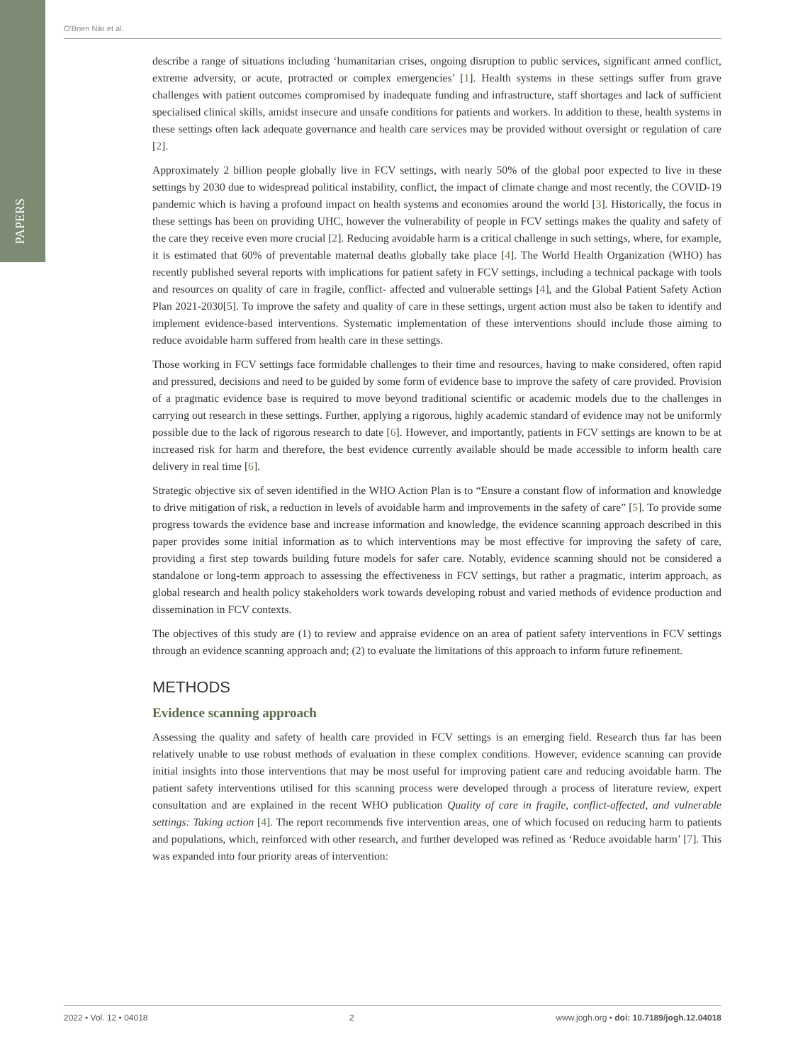PAPERS
O'Brien Niki et al.
describe a range of situations including ‘humanitarian crises, ongoing disruption to public services, significant armed conflict, extreme adversity, or acute, protracted or complex emergencies’ [1]. Health systems in these settings suffer from grave challenges with patient outcomes compromised by inadequate funding and infrastructure, staff shortages and lack of sufficient specialised clinical skills, amidst insecure and unsafe conditions for patients and workers. In addition to these, health systems in these settings often lack adequate governance and health care services may be provided without oversight or regulation of care [2].
Approximately 2 billion people globally live in FCV settings, with nearly 50% of the global poor expected to live in these settings by 2030 due to widespread political instability, conflict, the impact of climate change and most recently, the COVID-19 pandemic which is having a profound impact on health systems and economies around the world [3]. Historically, the focus in these settings has been on providing UHC, however the vulnerability of people in FCV settings makes the quality and safety of the care they receive even more crucial [2]. Reducing avoidable harm is a critical challenge in such settings, where, for example, it is estimated that 60% of preventable maternal deaths globally take place [4]. The World Health Organization (WHO) has recently published several reports with implications for patient safety in FCV settings, including a technical package with tools and resources on quality of care in fragile, conflict- affected and vulnerable settings [4], and the Global Patient Safety Action Plan 2021-2030[5]. To improve the safety and quality of care in these settings, urgent action must also be taken to identify and implement evidence-based interventions. Systematic implementation of these interventions should include those aiming to reduce avoidable harm suffered from health care in these settings.
Those working in FCV settings face formidable challenges to their time and resources, having to make considered, often rapid and pressured, decisions and need to be guided by some form of evidence base to improve the safety of care provided. Provision of a pragmatic evidence base is required to move beyond traditional scientific or academic models due to the challenges in carrying out research in these settings. Further, applying a rigorous, highly academic standard of evidence may not be uniformly possible due to the lack of rigorous research to date [6]. However, and importantly, patients in FCV settings are known to be at increased risk for harm and therefore, the best evidence currently available should be made accessible to inform health care delivery in real time [6].
Strategic objective six of seven identified in the WHO Action Plan is to “Ensure a constant flow of information and knowledge to drive mitigation of risk, a reduction in levels of avoidable harm and improvements in the safety of care” [5]. To provide some progress towards the evidence base and increase information and knowledge, the evidence scanning approach described in this paper provides some initial information as to which interventions may be most effective for improving the safety of care, providing a first step towards building future models for safer care. Notably, evidence scanning should not be considered a standalone or long-term approach to assessing the effectiveness in FCV settings, but rather a pragmatic, interim approach, as global research and health policy stakeholders work towards developing robust and varied methods of evidence production and dissemination in FCV contexts.
The objectives of this study are (1) to review and appraise evidence on an area of patient safety interventions in FCV settings through an evidence scanning approach and; (2) to evaluate the limitations of this approach to inform future refinement.
METHODS
Evidence scanning approach
Assessing the quality and safety of health care provided in FCV settings is an emerging field. Research thus far has been relatively unable to use robust methods of evaluation in these complex conditions. However, evidence scanning can provide initial insights into those interventions that may be most useful for improving patient care and reducing avoidable harm. The patient safety interventions utilised for this scanning process were developed through a process of literature review, expert consultation and are explained in the recent WHO publication Quality of care in fragile, conflict-affected, and vulnerable settings: Taking action [4]. The report recommends five intervention areas, one of which focused on reducing harm to patients and populations, which, reinforced with other research, and further developed was refined as ‘Reduce avoidable harm’ [7]. This was expanded into four priority areas of intervention:
2022 • Vol. 12 • 04018 2 www.jogh.org • doi: 10.7189/jogh.12.04018